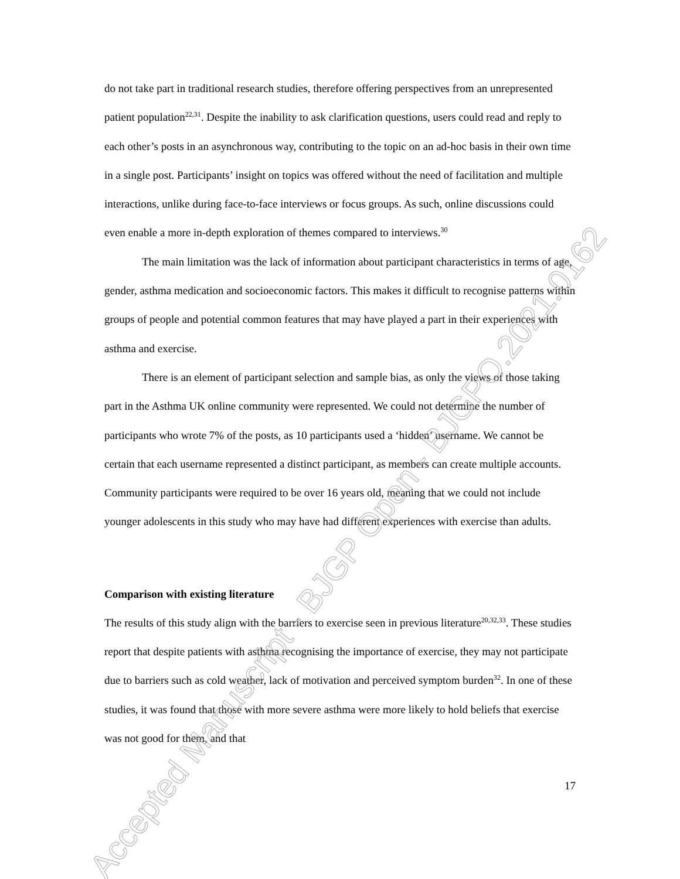do not take part in traditional research studies, therefore offering perspectives from an unrepresented patient population<sup>22,31</sup>. Despite the inability to ask clarification questions, users could read and reply to each other’s posts in an asynchronous way, contributing to the topic on an ad-hoc basis in their own time in a single post. Participants’ insight on topics was offered without the need of facilitation and multiple interactions, unlike during face-to-face interviews or focus groups. As such, online discussions could even enable a more in-depth exploration of themes compared to interviews.<sup>30</sup>
The main limitation was the lack of information about participant characteristics in terms of age, gender, asthma medication and socioeconomic factors. This makes it difficult to recognise patterns within groups of people and potential common features that may have played a part in their experiences with asthma and exercise.
There is an element of participant selection and sample bias, as only the views of those taking part in the Asthma UK online community were represented. We could not determine the number of participants who wrote 7% of the posts, as 10 participants used a ‘hidden’ username. We cannot be certain that each username represented a distinct participant, as members can create multiple accounts. Community participants were required to be over 16 years old, meaning that we could not include younger adolescents in this study who may have had different experiences with exercise than adults.
Comparison with existing literature
The results of this study align with the barriers to exercise seen in previous literature<sup>20,32,33</sup>. These studies report that despite patients with asthma recognising the importance of exercise, they may not participate due to barriers such as cold weather, lack of motivation and perceived symptom burden<sup>32</sup>. In one of these studies, it was found that those with more severe asthma were more likely to hold beliefs that exercise was not good for them, and that
17
Accepted Manuscript - BJGP Open - BJGPO.2021.0162